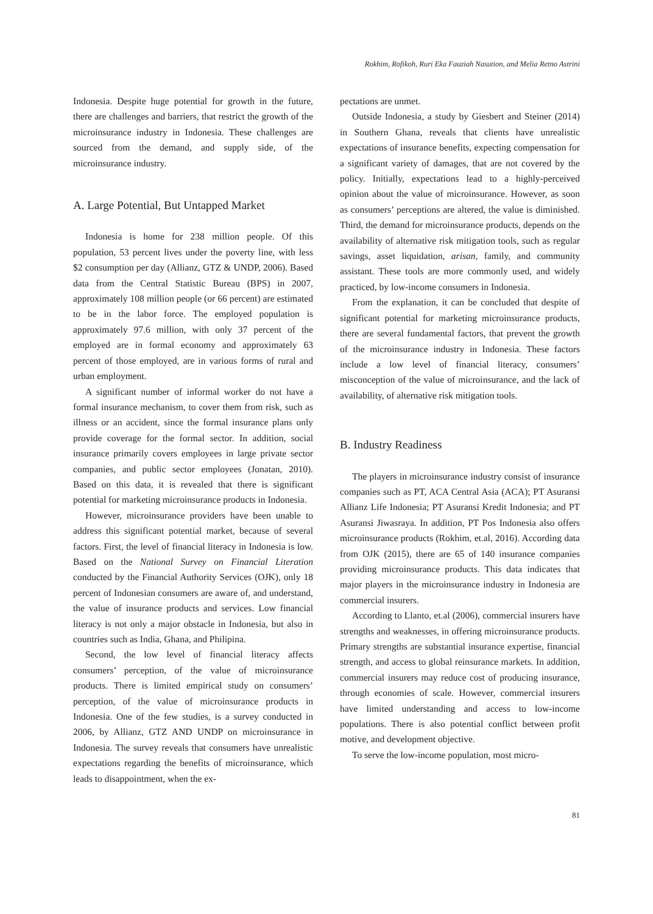Rokhim, Rofikoh, Ruri Eka Fauziah Nasution, and Melia Retno Astrini
Indonesia. Despite huge potential for growth in the future, there are challenges and barriers, that restrict the growth of the microinsurance industry in Indonesia. These challenges are sourced from the demand, and supply side, of the microinsurance industry.
A. Large Potential, But Untapped Market
Indonesia is home for 238 million people. Of this population, 53 percent lives under the poverty line, with less $2 consumption per day (Allianz, GTZ & UNDP, 2006). Based data from the Central Statistic Bureau (BPS) in 2007, approximately 108 million people (or 66 percent) are estimated to be in the labor force. The employed population is approximately 97.6 million, with only 37 percent of the employed are in formal economy and approximately 63 percent of those employed, are in various forms of rural and urban employment.
A significant number of informal worker do not have a formal insurance mechanism, to cover them from risk, such as illness or an accident, since the formal insurance plans only provide coverage for the formal sector. In addition, social insurance primarily covers employees in large private sector companies, and public sector employees (Jonatan, 2010). Based on this data, it is revealed that there is significant potential for marketing microinsurance products in Indonesia.
However, microinsurance providers have been unable to address this significant potential market, because of several factors. First, the level of financial literacy in Indonesia is low. Based on the National Survey on Financial Literation conducted by the Financial Authority Services (OJK), only 18 percent of Indonesian consumers are aware of, and understand, the value of insurance products and services. Low financial literacy is not only a major obstacle in Indonesia, but also in countries such as India, Ghana, and Philipina.
Second, the low level of financial literacy affects consumers’ perception, of the value of microinsurance products. There is limited empirical study on consumers’ perception, of the value of microinsurance products in Indonesia. One of the few studies, is a survey conducted in 2006, by Allianz, GTZ AND UNDP on microinsurance in Indonesia. The survey reveals that consumers have unrealistic expectations regarding the benefits of microinsurance, which leads to disappointment, when the ex-
pectations are unmet.
Outside Indonesia, a study by Giesbert and Steiner (2014) in Southern Ghana, reveals that clients have unrealistic expectations of insurance benefits, expecting compensation for a significant variety of damages, that are not covered by the policy. Initially, expectations lead to a highly-perceived opinion about the value of microinsurance. However, as soon as consumers’ perceptions are altered, the value is diminished. Third, the demand for microinsurance products, depends on the availability of alternative risk mitigation tools, such as regular savings, asset liquidation, arisan, family, and community assistant. These tools are more commonly used, and widely practiced, by low-income consumers in Indonesia.
From the explanation, it can be concluded that despite of significant potential for marketing microinsurance products, there are several fundamental factors, that prevent the growth of the microinsurance industry in Indonesia. These factors include a low level of financial literacy, consumers’ misconception of the value of microinsurance, and the lack of availability, of alternative risk mitigation tools.
B. Industry Readiness
The players in microinsurance industry consist of insurance companies such as PT, ACA Central Asia (ACA); PT Asuransi Allianz Life Indonesia; PT Asuransi Kredit Indonesia; and PT Asuransi Jiwasraya. In addition, PT Pos Indonesia also offers microinsurance products (Rokhim, et.al, 2016). According data from OJK (2015), there are 65 of 140 insurance companies providing microinsurance products. This data indicates that major players in the microinsurance industry in Indonesia are commercial insurers.
According to Llanto, et.al (2006), commercial insurers have strengths and weaknesses, in offering microinsurance products. Primary strengths are substantial insurance expertise, financial strength, and access to global reinsurance markets. In addition, commercial insurers may reduce cost of producing insurance, through economies of scale. However, commercial insurers have limited understanding and access to low-income populations. There is also potential conflict between profit motive, and development objective.
To serve the low-income population, most micro-
81